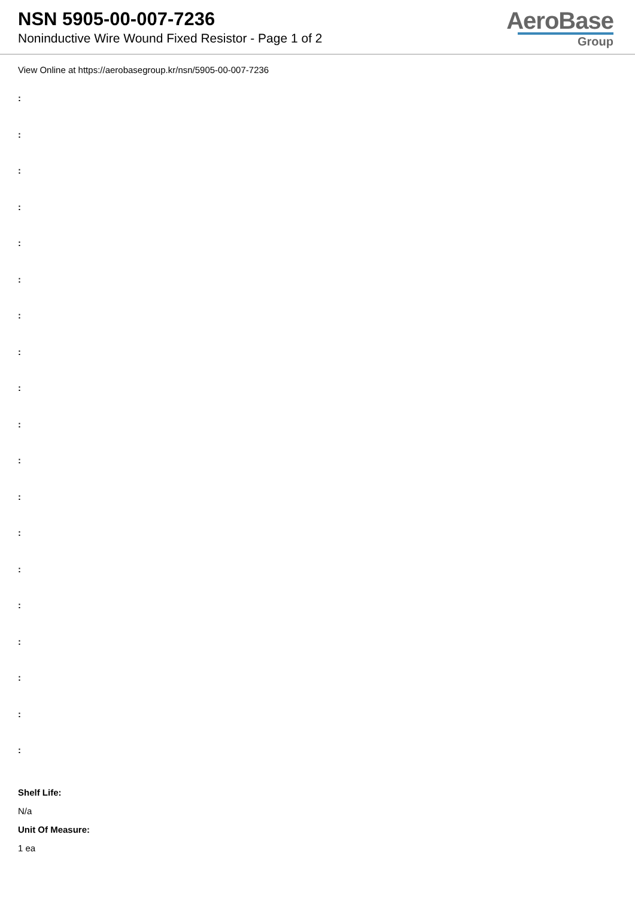NSN 5905-00-007-7236
Noninductive Wire Wound Fixed Resistor - Page 1 of 2
AeroBase
Group
View Online at https://aerobasegroup.kr/nsn/5905-00-007-7236
:
:
:
:
:
:
:
:
:
:
:
:
:
:
:
:
:
:
:
Shelf Life:
N/a
Unit Of Measure:
1 ea